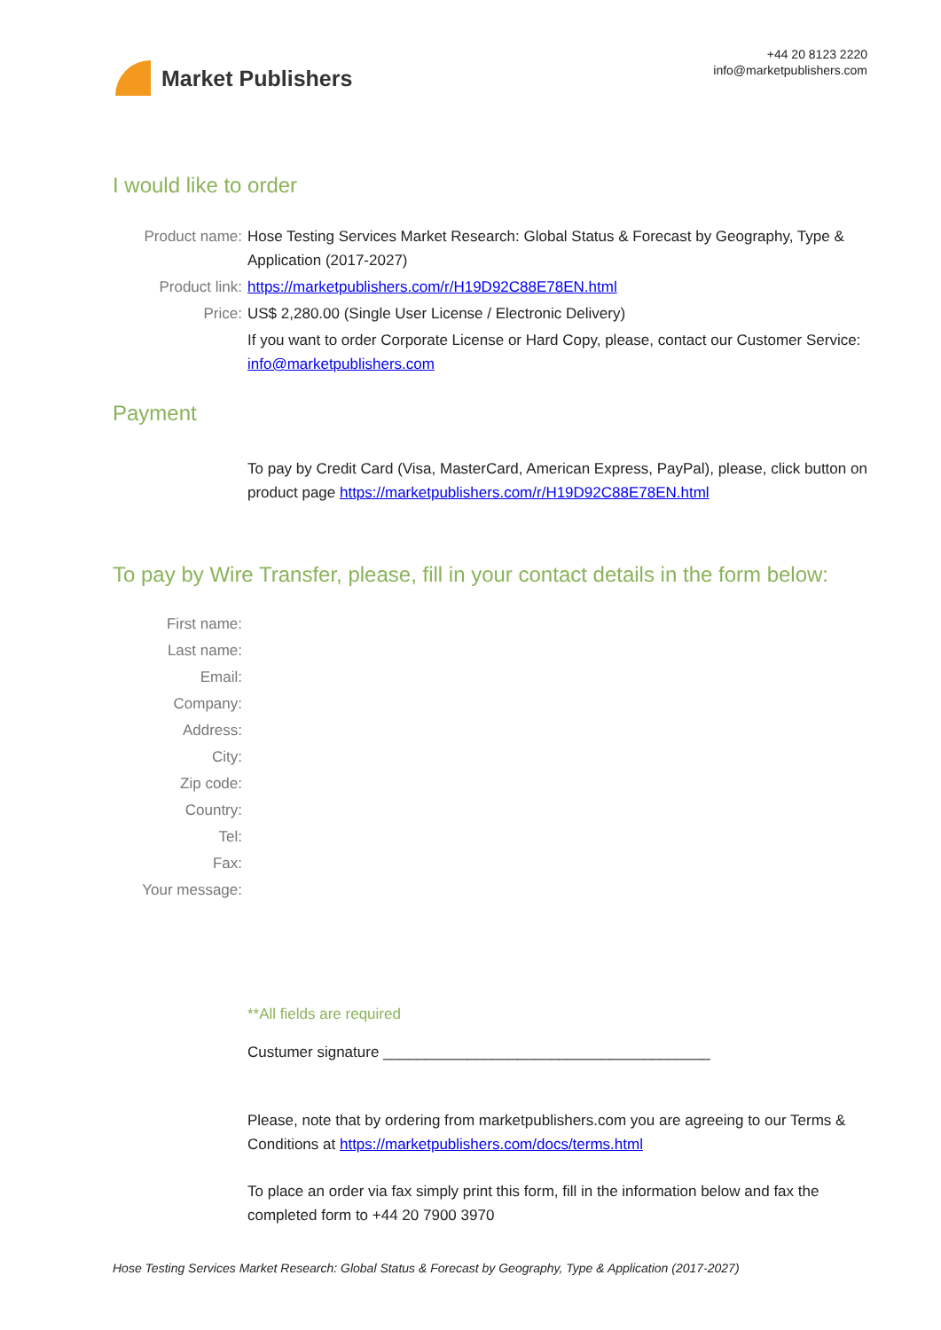Market Publishers
+44 20 8123 2220
info@marketpublishers.com
I would like to order
Product name: Hose Testing Services Market Research: Global Status & Forecast by Geography, Type & Application (2017-2027)
Product link: https://marketpublishers.com/r/H19D92C88E78EN.html
Price: US$ 2,280.00 (Single User License / Electronic Delivery)
If you want to order Corporate License or Hard Copy, please, contact our Customer Service:
info@marketpublishers.com
Payment
To pay by Credit Card (Visa, MasterCard, American Express, PayPal), please, click button on product page https://marketpublishers.com/r/H19D92C88E78EN.html
To pay by Wire Transfer, please, fill in your contact details in the form below:
First name:
Last name:
Email:
Company:
Address:
City:
Zip code:
Country:
Tel:
Fax:
Your message:
**All fields are required
Custumer signature _______________________________________
Please, note that by ordering from marketpublishers.com you are agreeing to our Terms & Conditions at https://marketpublishers.com/docs/terms.html
To place an order via fax simply print this form, fill in the information below and fax the completed form to +44 20 7900 3970
Hose Testing Services Market Research: Global Status & Forecast by Geography, Type & Application (2017-2027)